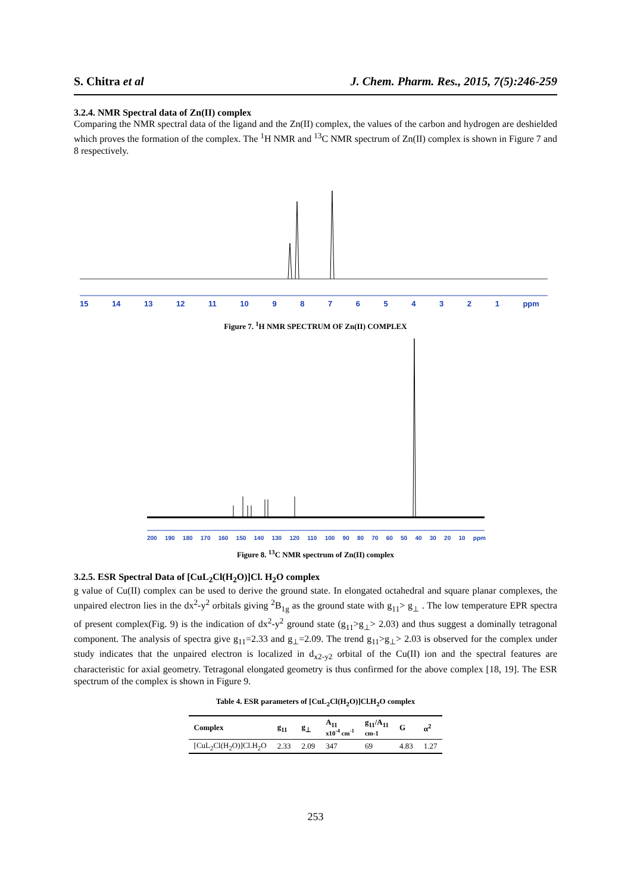S. Chitra et al J. Chem. Pharm. Res., 2015, 7(5):246-259
3.2.4. NMR Spectral data of Zn(II) complex
Comparing the NMR spectral data of the ligand and the Zn(II) complex, the values of the carbon and hydrogen are deshielded which proves the formation of the complex. The <sup>1</sup>H NMR and <sup>13</sup>C NMR spectrum of Zn(II) complex is shown in Figure 7 and 8 respectively.
15 14 13 12 11 10 987654321 ppm
Figure 7. <sup>1</sup>H NMR SPECTRUM OF Zn(II) COMPLEX
200 190 180 170 160 150 140 130 120 110 100 90 80 70 60 50 40 30 20 10 ppm
Figure 8. <sup>13</sup>C NMR spectrum of Zn(II) complex
3.2.5. ESR Spectral Data of [CuL<sub>2</sub>Cl(H<sub>2</sub>O)]Cl. H<sub>2</sub>O complex
g value of Cu(II) complex can be used to derive the ground state. In elongated octahedral and square planar complexes, the unpaired electron lies in the dx<sup>2</sup>-y<sup>2</sup> orbitals giving <sup>2</sup>B<sub>1g</sub> as the ground state with g<sub>11</sub>> g<sub>⊥</sub> . The low temperature EPR spectra of present complex(Fig. 9) is the indication of dx<sup>2</sup>-y<sup>2</sup> ground state (g<sub>11</sub>>g<sub>⊥</sub>> 2.03) and thus suggest a dominally tetragonal component. The analysis of spectra give g<sub>11</sub>=2.33 and g<sub>⊥</sub>=2.09. The trend g<sub>11</sub>>g<sub>⊥</sub>> 2.03 is observed for the complex under study indicates that the unpaired electron is localized in d<sub>x2-y2</sub> orbital of the Cu(II) ion and the spectral features are characteristic for axial geometry. Tetragonal elongated geometry is thus confirmed for the above complex [18, 19]. The ESR spectrum of the complex is shown in Figure 9.
Table 4. ESR parameters of [CuL<sub>2</sub>Cl(H<sub>2</sub>O)]Cl.H<sub>2</sub>O complex
| Complex | g<sub>11</sub> | g<sub>⊥</sub> | A<sub>11</sub> x10<sup>-4</sup> cm<sup>-1</sup> | g<sub>11</sub>/A<sub>11</sub> cm-1 | G | α<sup>2</sup> |
| --- | --- | --- | --- | --- | --- | --- |
| [CuL<sub>2</sub>Cl(H<sub>2</sub>O)]Cl.H<sub>2</sub>O | 2.33 | 2.09 | 347 | 69 | 4.83 | 1.27 |
253